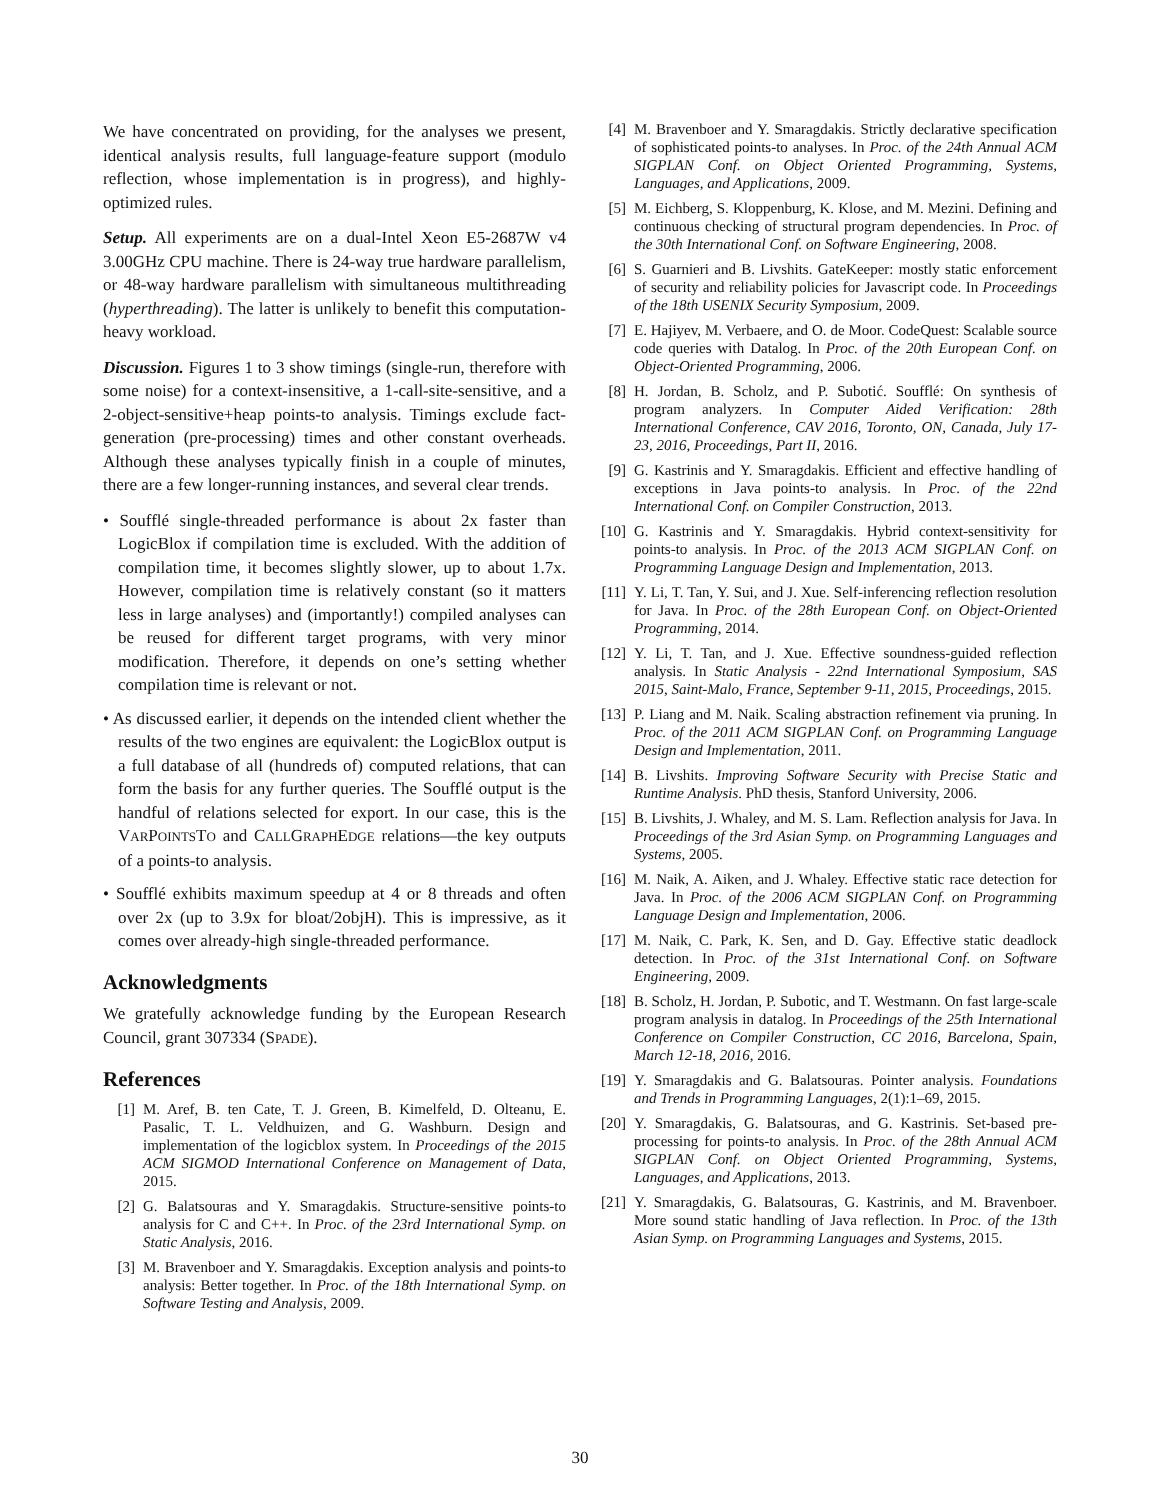We have concentrated on providing, for the analyses we present, identical analysis results, full language-feature support (modulo reflection, whose implementation is in progress), and highly-optimized rules.
Setup. All experiments are on a dual-Intel Xeon E5-2687W v4 3.00GHz CPU machine. There is 24-way true hardware parallelism, or 48-way hardware parallelism with simultaneous multithreading (hyperthreading). The latter is unlikely to benefit this computation-heavy workload.
Discussion. Figures 1 to 3 show timings (single-run, therefore with some noise) for a context-insensitive, a 1-call-site-sensitive, and a 2-object-sensitive+heap points-to analysis. Timings exclude fact-generation (pre-processing) times and other constant overheads. Although these analyses typically finish in a couple of minutes, there are a few longer-running instances, and several clear trends.
• Soufflé single-threaded performance is about 2x faster than LogicBlox if compilation time is excluded. With the addition of compilation time, it becomes slightly slower, up to about 1.7x. However, compilation time is relatively constant (so it matters less in large analyses) and (importantly!) compiled analyses can be reused for different target programs, with very minor modification. Therefore, it depends on one’s setting whether compilation time is relevant or not.
• As discussed earlier, it depends on the intended client whether the results of the two engines are equivalent: the LogicBlox output is a full database of all (hundreds of) computed relations, that can form the basis for any further queries. The Soufflé output is the handful of relations selected for export. In our case, this is the VARPOINTSTO and CALLGRAPHEDGE relations—the key outputs of a points-to analysis.
• Soufflé exhibits maximum speedup at 4 or 8 threads and often over 2x (up to 3.9x for bloat/2objH). This is impressive, as it comes over already-high single-threaded performance.
Acknowledgments
We gratefully acknowledge funding by the European Research Council, grant 307334 (SPADE).
References
[1] M. Aref, B. ten Cate, T. J. Green, B. Kimelfeld, D. Olteanu, E. Pasalic, T. L. Veldhuizen, and G. Washburn. Design and implementation of the logicblox system. In Proceedings of the 2015 ACM SIGMOD International Conference on Management of Data, 2015.
[2] G. Balatsouras and Y. Smaragdakis. Structure-sensitive points-to analysis for C and C++. In Proc. of the 23rd International Symp. on Static Analysis, 2016.
[3] M. Bravenboer and Y. Smaragdakis. Exception analysis and points-to analysis: Better together. In Proc. of the 18th International Symp. on Software Testing and Analysis, 2009.
[4] M. Bravenboer and Y. Smaragdakis. Strictly declarative specification of sophisticated points-to analyses. In Proc. of the 24th Annual ACM SIGPLAN Conf. on Object Oriented Programming, Systems, Languages, and Applications, 2009.
[5] M. Eichberg, S. Kloppenburg, K. Klose, and M. Mezini. Defining and continuous checking of structural program dependencies. In Proc. of the 30th International Conf. on Software Engineering, 2008.
[6] S. Guarnieri and B. Livshits. GateKeeper: mostly static enforcement of security and reliability policies for Javascript code. In Proceedings of the 18th USENIX Security Symposium, 2009.
[7] E. Hajiyev, M. Verbaere, and O. de Moor. CodeQuest: Scalable source code queries with Datalog. In Proc. of the 20th European Conf. on Object-Oriented Programming, 2006.
[8] H. Jordan, B. Scholz, and P. Subotić. Soufflé: On synthesis of program analyzers. In Computer Aided Verification: 28th International Conference, CAV 2016, Toronto, ON, Canada, July 17-23, 2016, Proceedings, Part II, 2016.
[9] G. Kastrinis and Y. Smaragdakis. Efficient and effective handling of exceptions in Java points-to analysis. In Proc. of the 22nd International Conf. on Compiler Construction, 2013.
[10] G. Kastrinis and Y. Smaragdakis. Hybrid context-sensitivity for points-to analysis. In Proc. of the 2013 ACM SIGPLAN Conf. on Programming Language Design and Implementation, 2013.
[11] Y. Li, T. Tan, Y. Sui, and J. Xue. Self-inferencing reflection resolution for Java. In Proc. of the 28th European Conf. on Object-Oriented Programming, 2014.
[12] Y. Li, T. Tan, and J. Xue. Effective soundness-guided reflection analysis. In Static Analysis - 22nd International Symposium, SAS 2015, Saint-Malo, France, September 9-11, 2015, Proceedings, 2015.
[13] P. Liang and M. Naik. Scaling abstraction refinement via pruning. In Proc. of the 2011 ACM SIGPLAN Conf. on Programming Language Design and Implementation, 2011.
[14] B. Livshits. Improving Software Security with Precise Static and Runtime Analysis. PhD thesis, Stanford University, 2006.
[15] B. Livshits, J. Whaley, and M. S. Lam. Reflection analysis for Java. In Proceedings of the 3rd Asian Symp. on Programming Languages and Systems, 2005.
[16] M. Naik, A. Aiken, and J. Whaley. Effective static race detection for Java. In Proc. of the 2006 ACM SIGPLAN Conf. on Programming Language Design and Implementation, 2006.
[17] M. Naik, C. Park, K. Sen, and D. Gay. Effective static deadlock detection. In Proc. of the 31st International Conf. on Software Engineering, 2009.
[18] B. Scholz, H. Jordan, P. Subotic, and T. Westmann. On fast large-scale program analysis in datalog. In Proceedings of the 25th International Conference on Compiler Construction, CC 2016, Barcelona, Spain, March 12-18, 2016, 2016.
[19] Y. Smaragdakis and G. Balatsouras. Pointer analysis. Foundations and Trends in Programming Languages, 2(1):1–69, 2015.
[20] Y. Smaragdakis, G. Balatsouras, and G. Kastrinis. Set-based pre-processing for points-to analysis. In Proc. of the 28th Annual ACM SIGPLAN Conf. on Object Oriented Programming, Systems, Languages, and Applications, 2013.
[21] Y. Smaragdakis, G. Balatsouras, G. Kastrinis, and M. Bravenboer. More sound static handling of Java reflection. In Proc. of the 13th Asian Symp. on Programming Languages and Systems, 2015.
30